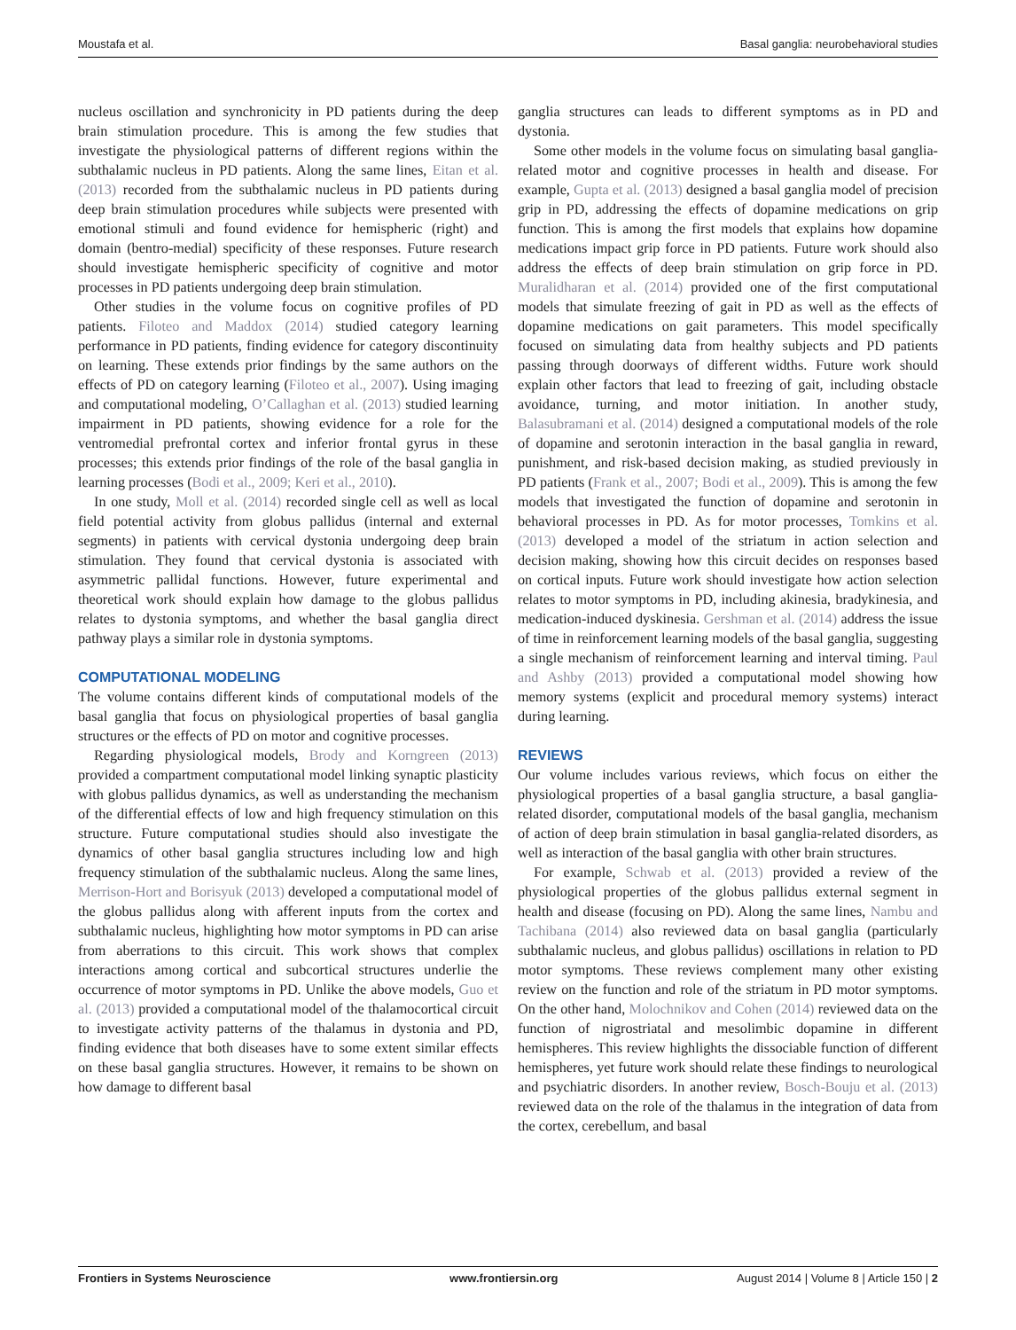Moustafa et al. Basal ganglia: neurobehavioral studies
nucleus oscillation and synchronicity in PD patients during the deep brain stimulation procedure. This is among the few studies that investigate the physiological patterns of different regions within the subthalamic nucleus in PD patients. Along the same lines, Eitan et al. (2013) recorded from the subthalamic nucleus in PD patients during deep brain stimulation procedures while subjects were presented with emotional stimuli and found evidence for hemispheric (right) and domain (bentro-medial) specificity of these responses. Future research should investigate hemispheric specificity of cognitive and motor processes in PD patients undergoing deep brain stimulation.
Other studies in the volume focus on cognitive profiles of PD patients. Filoteo and Maddox (2014) studied category learning performance in PD patients, finding evidence for category discontinuity on learning. These extends prior findings by the same authors on the effects of PD on category learning (Filoteo et al., 2007). Using imaging and computational modeling, O’Callaghan et al. (2013) studied learning impairment in PD patients, showing evidence for a role for the ventromedial prefrontal cortex and inferior frontal gyrus in these processes; this extends prior findings of the role of the basal ganglia in learning processes (Bodi et al., 2009; Keri et al., 2010).
In one study, Moll et al. (2014) recorded single cell as well as local field potential activity from globus pallidus (internal and external segments) in patients with cervical dystonia undergoing deep brain stimulation. They found that cervical dystonia is associated with asymmetric pallidal functions. However, future experimental and theoretical work should explain how damage to the globus pallidus relates to dystonia symptoms, and whether the basal ganglia direct pathway plays a similar role in dystonia symptoms.
COMPUTATIONAL MODELING
The volume contains different kinds of computational models of the basal ganglia that focus on physiological properties of basal ganglia structures or the effects of PD on motor and cognitive processes.
Regarding physiological models, Brody and Korngreen (2013) provided a compartment computational model linking synaptic plasticity with globus pallidus dynamics, as well as understanding the mechanism of the differential effects of low and high frequency stimulation on this structure. Future computational studies should also investigate the dynamics of other basal ganglia structures including low and high frequency stimulation of the subthalamic nucleus. Along the same lines, Merrison-Hort and Borisyuk (2013) developed a computational model of the globus pallidus along with afferent inputs from the cortex and subthalamic nucleus, highlighting how motor symptoms in PD can arise from aberrations to this circuit. This work shows that complex interactions among cortical and subcortical structures underlie the occurrence of motor symptoms in PD. Unlike the above models, Guo et al. (2013) provided a computational model of the thalamocortical circuit to investigate activity patterns of the thalamus in dystonia and PD, finding evidence that both diseases have to some extent similar effects on these basal ganglia structures. However, it remains to be shown on how damage to different basal
ganglia structures can leads to different symptoms as in PD and dystonia.
Some other models in the volume focus on simulating basal ganglia-related motor and cognitive processes in health and disease. For example, Gupta et al. (2013) designed a basal ganglia model of precision grip in PD, addressing the effects of dopamine medications on grip function. This is among the first models that explains how dopamine medications impact grip force in PD patients. Future work should also address the effects of deep brain stimulation on grip force in PD. Muralidharan et al. (2014) provided one of the first computational models that simulate freezing of gait in PD as well as the effects of dopamine medications on gait parameters. This model specifically focused on simulating data from healthy subjects and PD patients passing through doorways of different widths. Future work should explain other factors that lead to freezing of gait, including obstacle avoidance, turning, and motor initiation. In another study, Balasubramani et al. (2014) designed a computational models of the role of dopamine and serotonin interaction in the basal ganglia in reward, punishment, and risk-based decision making, as studied previously in PD patients (Frank et al., 2007; Bodi et al., 2009). This is among the few models that investigated the function of dopamine and serotonin in behavioral processes in PD. As for motor processes, Tomkins et al. (2013) developed a model of the striatum in action selection and decision making, showing how this circuit decides on responses based on cortical inputs. Future work should investigate how action selection relates to motor symptoms in PD, including akinesia, bradykinesia, and medication-induced dyskinesia. Gershman et al. (2014) address the issue of time in reinforcement learning models of the basal ganglia, suggesting a single mechanism of reinforcement learning and interval timing. Paul and Ashby (2013) provided a computational model showing how memory systems (explicit and procedural memory systems) interact during learning.
REVIEWS
Our volume includes various reviews, which focus on either the physiological properties of a basal ganglia structure, a basal ganglia-related disorder, computational models of the basal ganglia, mechanism of action of deep brain stimulation in basal ganglia-related disorders, as well as interaction of the basal ganglia with other brain structures.
For example, Schwab et al. (2013) provided a review of the physiological properties of the globus pallidus external segment in health and disease (focusing on PD). Along the same lines, Nambu and Tachibana (2014) also reviewed data on basal ganglia (particularly subthalamic nucleus, and globus pallidus) oscillations in relation to PD motor symptoms. These reviews complement many other existing review on the function and role of the striatum in PD motor symptoms. On the other hand, Molochnikov and Cohen (2014) reviewed data on the function of nigrostriatal and mesolimbic dopamine in different hemispheres. This review highlights the dissociable function of different hemispheres, yet future work should relate these findings to neurological and psychiatric disorders. In another review, Bosch-Bouju et al. (2013) reviewed data on the role of the thalamus in the integration of data from the cortex, cerebellum, and basal
Frontiers in Systems Neuroscience www.frontiersin.org August 2014 | Volume 8 | Article 150 | 2